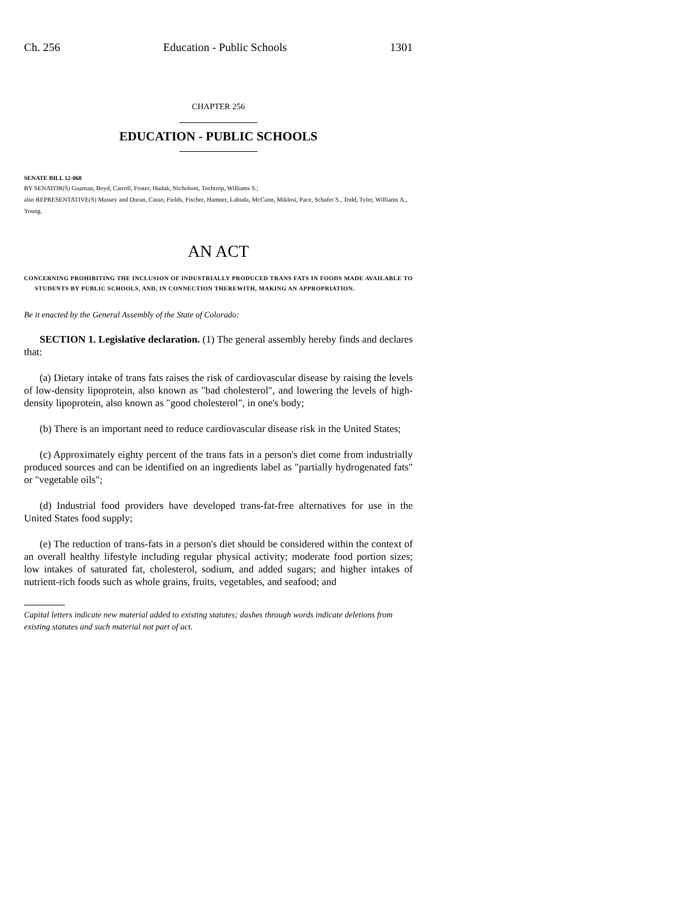Ch. 256 Education - Public Schools 1301
CHAPTER 256
EDUCATION - PUBLIC SCHOOLS
SENATE BILL 12-068
BY SENATOR(S) Guzman, Boyd, Carroll, Foster, Hudak, Nicholson, Tochtrop, Williams S.;
also REPRESENTATIVE(S) Massey and Duran, Casso, Fields, Fischer, Hamner, Labuda, McCann, Miklosi, Pace, Schafer S., Todd, Tyler, Williams A., Young.
AN ACT
CONCERNING PROHIBITING THE INCLUSION OF INDUSTRIALLY PRODUCED TRANS FATS IN FOODS MADE AVAILABLE TO STUDENTS BY PUBLIC SCHOOLS, AND, IN CONNECTION THEREWITH, MAKING AN APPROPRIATION.
Be it enacted by the General Assembly of the State of Colorado:
SECTION 1. Legislative declaration. (1) The general assembly hereby finds and declares that:
(a) Dietary intake of trans fats raises the risk of cardiovascular disease by raising the levels of low-density lipoprotein, also known as "bad cholesterol", and lowering the levels of high-density lipoprotein, also known as "good cholesterol", in one's body;
(b) There is an important need to reduce cardiovascular disease risk in the United States;
(c) Approximately eighty percent of the trans fats in a person's diet come from industrially produced sources and can be identified on an ingredients label as "partially hydrogenated fats" or "vegetable oils";
(d) Industrial food providers have developed trans-fat-free alternatives for use in the United States food supply;
(e) The reduction of trans-fats in a person's diet should be considered within the context of an overall healthy lifestyle including regular physical activity; moderate food portion sizes; low intakes of saturated fat, cholesterol, sodium, and added sugars; and higher intakes of nutrient-rich foods such as whole grains, fruits, vegetables, and seafood; and
Capital letters indicate new material added to existing statutes; dashes through words indicate deletions from existing statutes and such material not part of act.